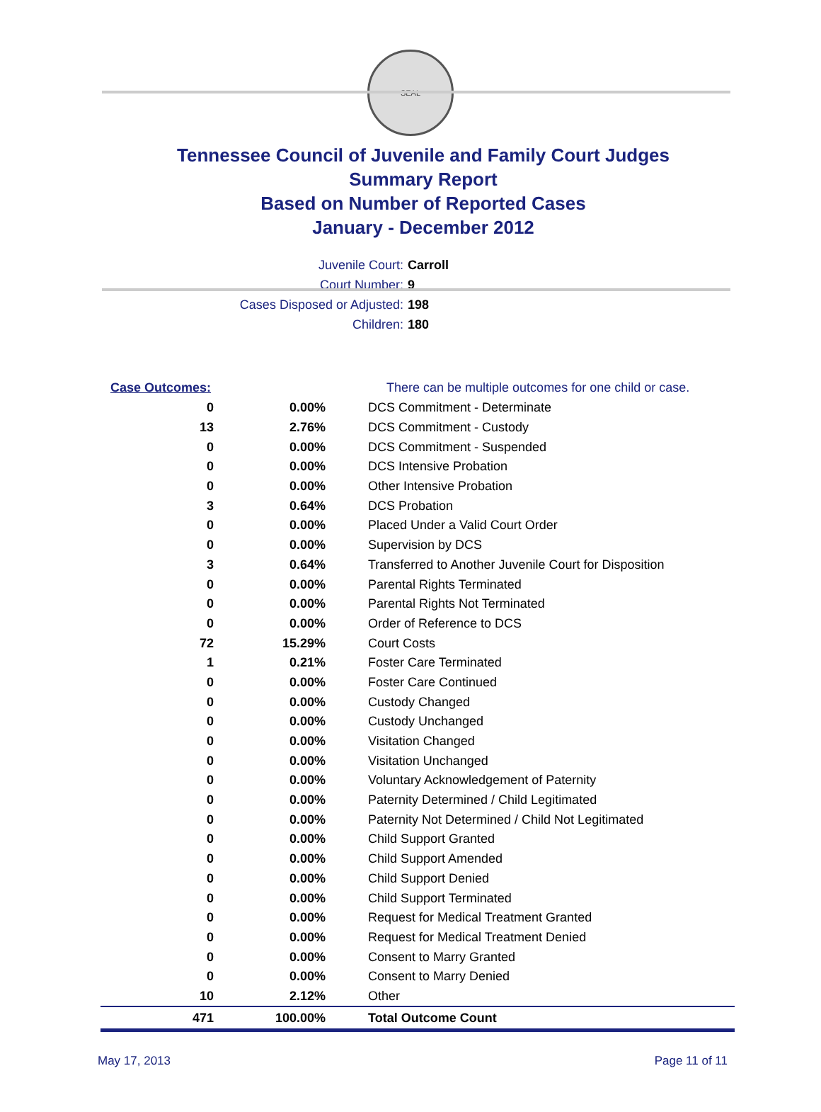SEAL
Tennessee Council of Juvenile and Family Court Judges
Summary Report
Based on Number of Reported Cases
January - December 2012
Juvenile Court: Carroll
Court Number: 9
Cases Disposed or Adjusted: 198
Children: 180
| Case Outcomes: | | There can be multiple outcomes for one child or case. |
| 0 | 0.00% | DCS Commitment - Determinate |
| 13 | 2.76% | DCS Commitment - Custody |
| 0 | 0.00% | DCS Commitment - Suspended |
| 0 | 0.00% | DCS Intensive Probation |
| 0 | 0.00% | Other Intensive Probation |
| 3 | 0.64% | DCS Probation |
| 0 | 0.00% | Placed Under a Valid Court Order |
| 0 | 0.00% | Supervision by DCS |
| 3 | 0.64% | Transferred to Another Juvenile Court for Disposition |
| 0 | 0.00% | Parental Rights Terminated |
| 0 | 0.00% | Parental Rights Not Terminated |
| 0 | 0.00% | Order of Reference to DCS |
| 72 | 15.29% | Court Costs |
| 1 | 0.21% | Foster Care Terminated |
| 0 | 0.00% | Foster Care Continued |
| 0 | 0.00% | Custody Changed |
| 0 | 0.00% | Custody Unchanged |
| 0 | 0.00% | Visitation Changed |
| 0 | 0.00% | Visitation Unchanged |
| 0 | 0.00% | Voluntary Acknowledgement of Paternity |
| 0 | 0.00% | Paternity Determined / Child Legitimated |
| 0 | 0.00% | Paternity Not Determined / Child Not Legitimated |
| 0 | 0.00% | Child Support Granted |
| 0 | 0.00% | Child Support Amended |
| 0 | 0.00% | Child Support Denied |
| 0 | 0.00% | Child Support Terminated |
| 0 | 0.00% | Request for Medical Treatment Granted |
| 0 | 0.00% | Request for Medical Treatment Denied |
| 0 | 0.00% | Consent to Marry Granted |
| 0 | 0.00% | Consent to Marry Denied |
| 10 | 2.12% | Other |
| 471 | 100.00% | Total Outcome Count |
May 17, 2013 Page 11 of 11